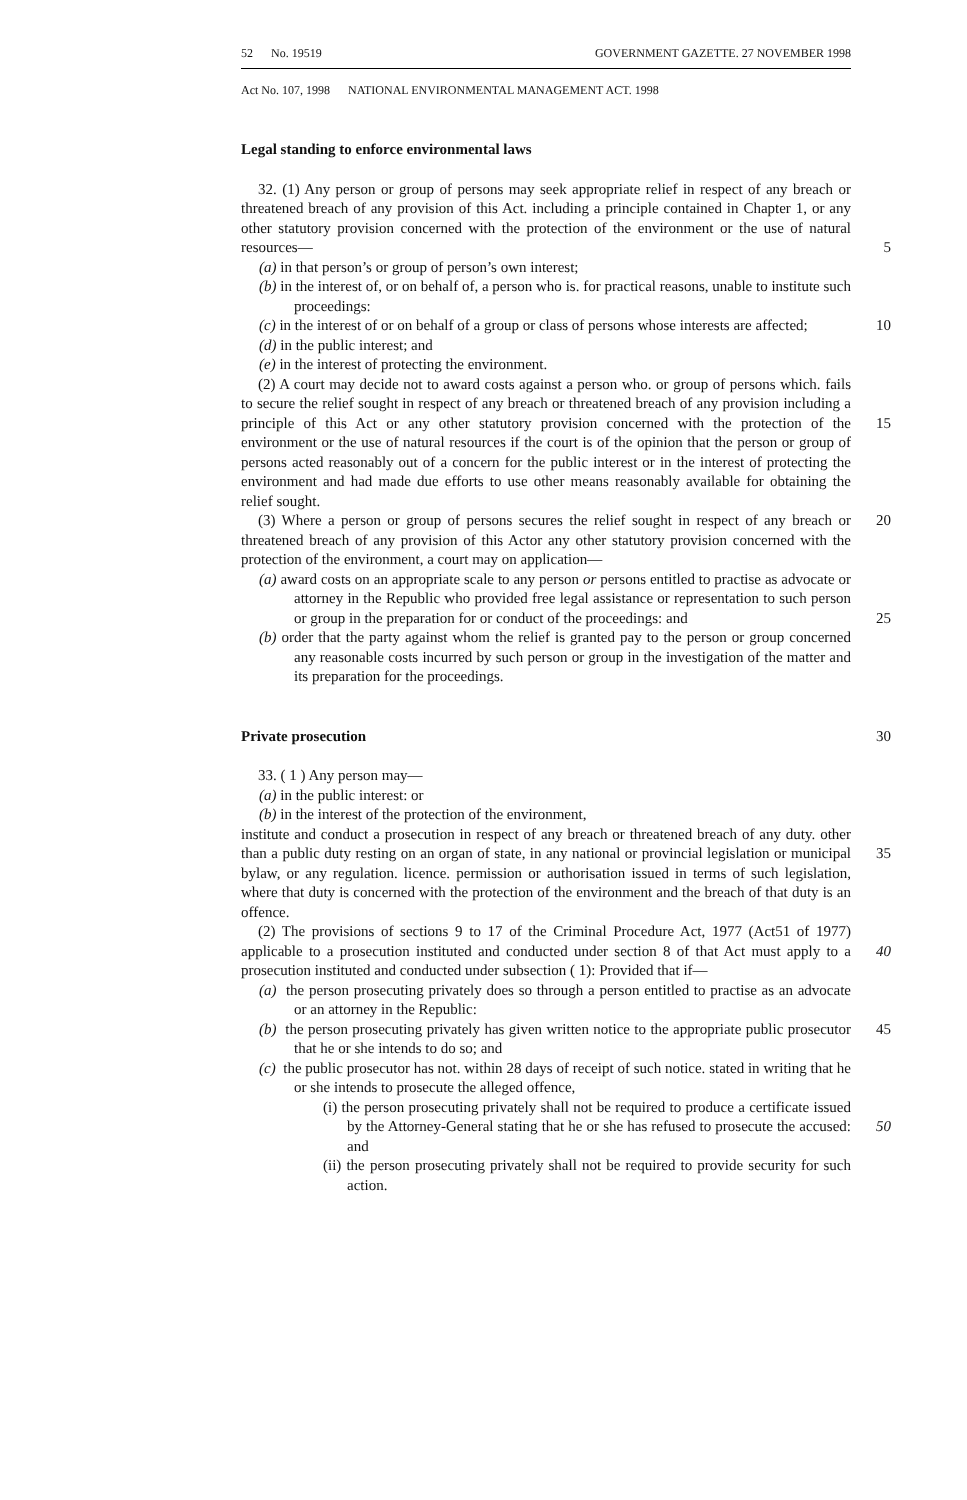52 No. 19519 GOVERNMENT GAZETTE. 27 NOVEMBER 1998
Act No. 107, 1998 NATIONAL ENVIRONMENTAL MANAGEMENT ACT. 1998
Legal standing to enforce environmental laws
32. (1) Any person or group of persons may seek appropriate relief in respect of any breach or threatened breach of any provision of this Act. including a principle contained in Chapter 1, or any other statutory provision concerned with the protection of the environment or the use of natural resources— 5
(a) in that person’s or group of person’s own interest;
(b) in the interest of, or on behalf of, a person who is. for practical reasons, unable to institute such proceedings:
(c) in the interest of or on behalf of a group or class of persons whose interests are affected; 10
(d) in the public interest; and
(e) in the interest of protecting the environment.
(2) A court may decide not to award costs against a person who. or group of persons which. fails to secure the relief sought in respect of any breach or threatened breach of any provision including a principle of this Act or any other statutory provision 15 concerned with the protection of the environment or the use of natural resources if the court is of the opinion that the person or group of persons acted reasonably out of a concern for the public interest or in the interest of protecting the environment and had made due efforts to use other means reasonably available for obtaining the relief sought.
(3) Where a person or group of persons secures the relief sought in respect of any 20 breach or threatened breach of any provision of this Actor any other statutory provision concerned with the protection of the environment, a court may on application—
(a) award costs on an appropriate scale to any person or persons entitled to practise as advocate or attorney in the Republic who provided free legal assistance or representation to such person or group in the preparation for or 25 conduct of the proceedings: and
(b) order that the party against whom the relief is granted pay to the person or group concerned any reasonable costs incurred by such person or group in the investigation of the matter and its preparation for the proceedings.
Private prosecution 30
33. ( 1 ) Any person may—
(a) in the public interest: or
(b) in the interest of the protection of the environment,
institute and conduct a prosecution in respect of any breach or threatened breach of any duty. other than a public duty resting on an organ of state, in any national or provincial 35 legislation or municipal bylaw, or any regulation. licence. permission or authorisation issued in terms of such legislation, where that duty is concerned with the protection of the environment and the breach of that duty is an offence.
(2) The provisions of sections 9 to 17 of the Criminal Procedure Act, 1977 (Act51 of 1977) applicable to a prosecution instituted and conducted under section 8 of that Act 40 must apply to a prosecution instituted and conducted under subsection ( 1): Provided that if—
(a) the person prosecuting privately does so through a person entitled to practise as an advocate or an attorney in the Republic:
(b) the person prosecuting privately has given written notice to the appropriate 45 public prosecutor that he or she intends to do so; and
(c) the public prosecutor has not. within 28 days of receipt of such notice. stated in writing that he or she intends to prosecute the alleged offence,
(i) the person prosecuting privately shall not be required to produce a certificate issued by the Attorney-General stating that he or she has 50 refused to prosecute the accused: and
(ii) the person prosecuting privately shall not be required to provide security for such action.